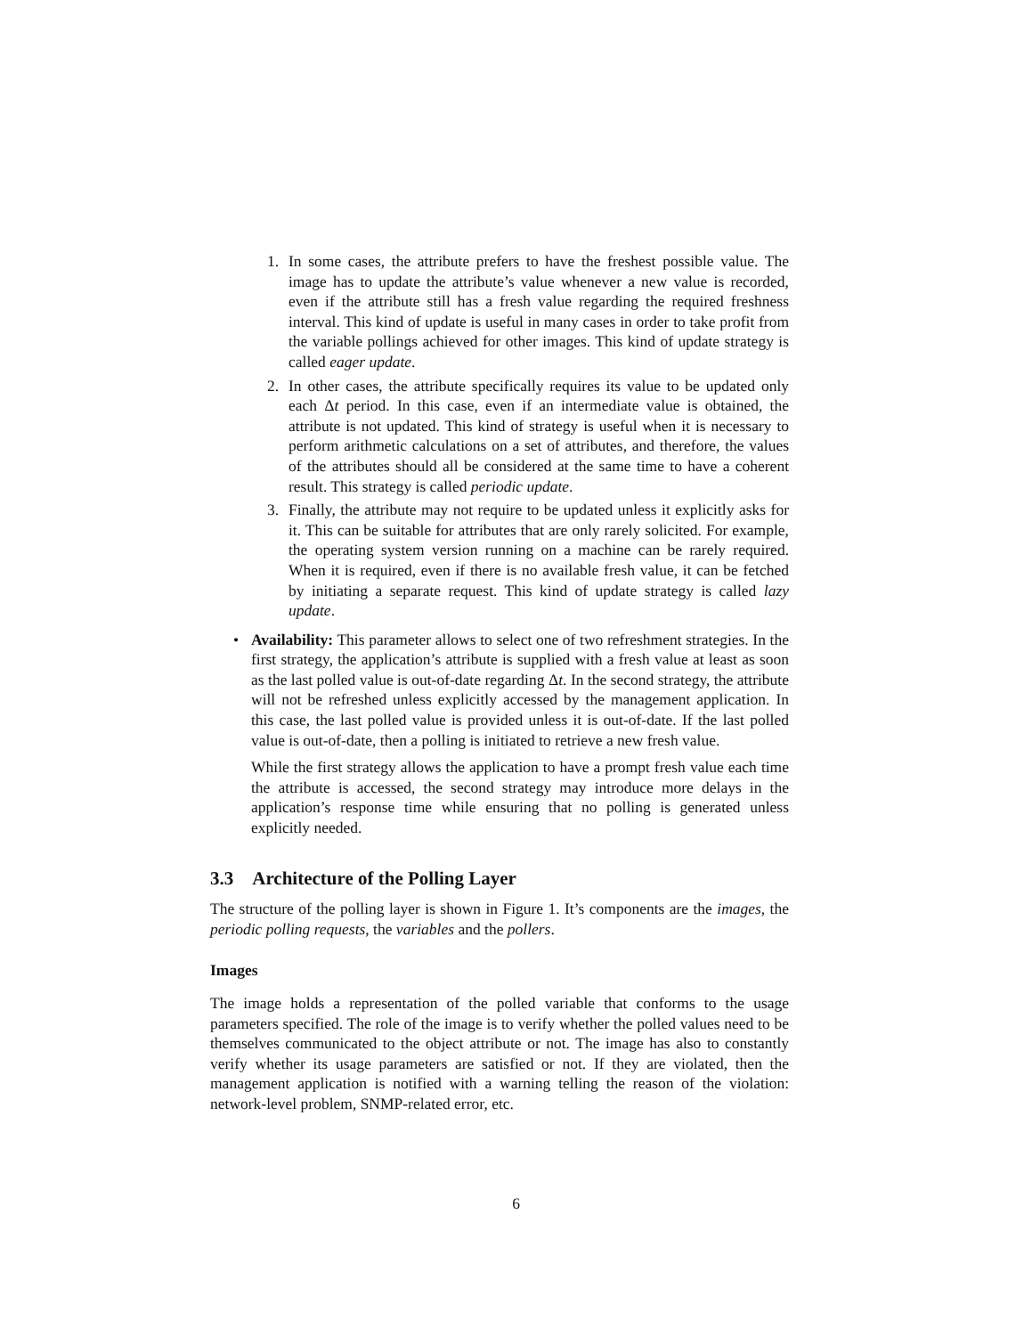1. In some cases, the attribute prefers to have the freshest possible value. The image has to update the attribute’s value whenever a new value is recorded, even if the attribute still has a fresh value regarding the required freshness interval. This kind of update is useful in many cases in order to take profit from the variable pollings achieved for other images. This kind of update strategy is called eager update.
2. In other cases, the attribute specifically requires its value to be updated only each Δt period. In this case, even if an intermediate value is obtained, the attribute is not updated. This kind of strategy is useful when it is necessary to perform arithmetic calculations on a set of attributes, and therefore, the values of the attributes should all be considered at the same time to have a coherent result. This strategy is called periodic update.
3. Finally, the attribute may not require to be updated unless it explicitly asks for it. This can be suitable for attributes that are only rarely solicited. For example, the operating system version running on a machine can be rarely required. When it is required, even if there is no available fresh value, it can be fetched by initiating a separate request. This kind of update strategy is called lazy update.
•
Availability: This parameter allows to select one of two refreshment strategies. In the first strategy, the application’s attribute is supplied with a fresh value at least as soon as the last polled value is out-of-date regarding Δt. In the second strategy, the attribute will not be refreshed unless explicitly accessed by the management application. In this case, the last polled value is provided unless it is out-of-date. If the last polled value is out-of-date, then a polling is initiated to retrieve a new fresh value.
While the first strategy allows the application to have a prompt fresh value each time the attribute is accessed, the second strategy may introduce more delays in the application’s response time while ensuring that no polling is generated unless explicitly needed.
3.3 Architecture of the Polling Layer
The structure of the polling layer is shown in Figure 1. It’s components are the images, the periodic polling requests, the variables and the pollers.
Images
The image holds a representation of the polled variable that conforms to the usage parameters specified. The role of the image is to verify whether the polled values need to be themselves communicated to the object attribute or not. The image has also to constantly verify whether its usage parameters are satisfied or not. If they are violated, then the management application is notified with a warning telling the reason of the violation: network-level problem, SNMP-related error, etc.
6